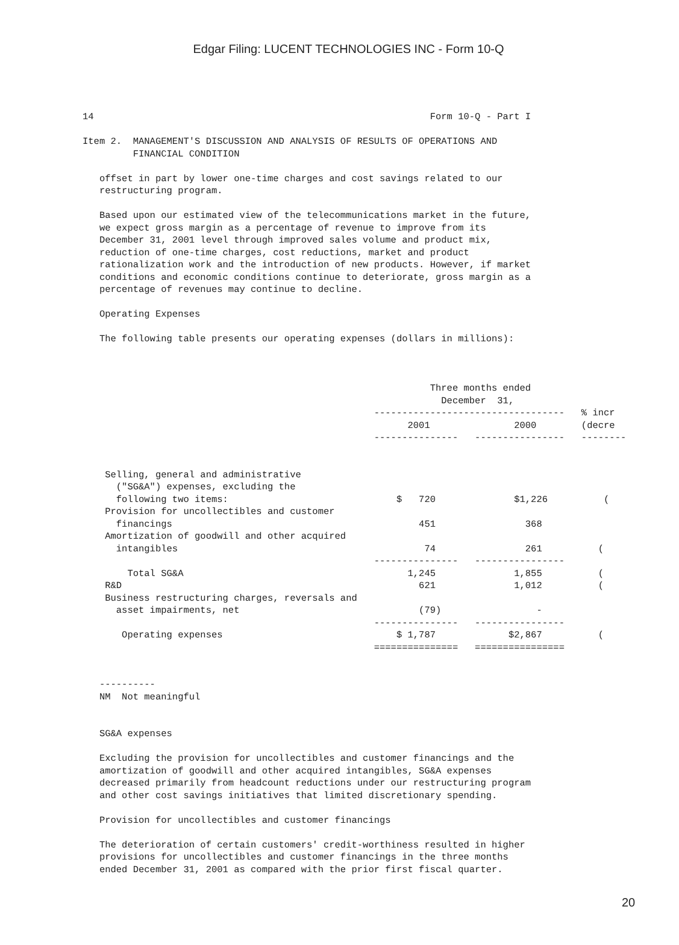Edgar Filing: LUCENT TECHNOLOGIES INC - Form 10-Q
14                                                            Form 10-Q - Part I

Item 2.  MANAGEMENT'S DISCUSSION AND ANALYSIS OF RESULTS OF OPERATIONS AND
         FINANCIAL CONDITION

   offset in part by lower one-time charges and cost savings related to our
   restructuring program.

   Based upon our estimated view of the telecommunications market in the future,
   we expect gross margin as a percentage of revenue to improve from its
   December 31, 2001 level through improved sales volume and product mix,
   reduction of one-time charges, cost reductions, market and product
   rationalization work and the introduction of new products. However, if market
   conditions and economic conditions continue to deteriorate, gross margin as a
   percentage of revenues may continue to decline.

   Operating Expenses

   The following table presents our operating expenses (dollars in millions):



                                                              Three months ended
                                                                December  31,
                                                    ----------------------------------   % incr
                                                          2001               2000        (decre
                                                    ---------------   ----------------   --------


    Selling, general and administrative
      ("SG&A") expenses, excluding the
      following two items:                              $   720              $1,226          (
    Provision for uncollectibles and customer
      financings                                            451                368
    Amortization of goodwill and other acquired
      intangibles                                            74                261          (
                                                    ---------------   ----------------
        Total SG&A                                        1,245              1,855          (
    R&D                                                     621              1,012          (
    Business restructuring charges, reversals and
      asset impairments, net                                (79)                 -
                                                    ---------------   ----------------
       Operating expenses                               $ 1,787             $2,867          (
                                                    ===============   ================


   ----------
   NM  Not meaningful


   SG&A expenses

   Excluding the provision for uncollectibles and customer financings and the
   amortization of goodwill and other acquired intangibles, SG&A expenses
   decreased primarily from headcount reductions under our restructuring program
   and other cost savings initiatives that limited discretionary spending.

   Provision for uncollectibles and customer financings

   The deterioration of certain customers' credit-worthiness resulted in higher
   provisions for uncollectibles and customer financings in the three months
   ended December 31, 2001 as compared with the prior first fiscal quarter.
20